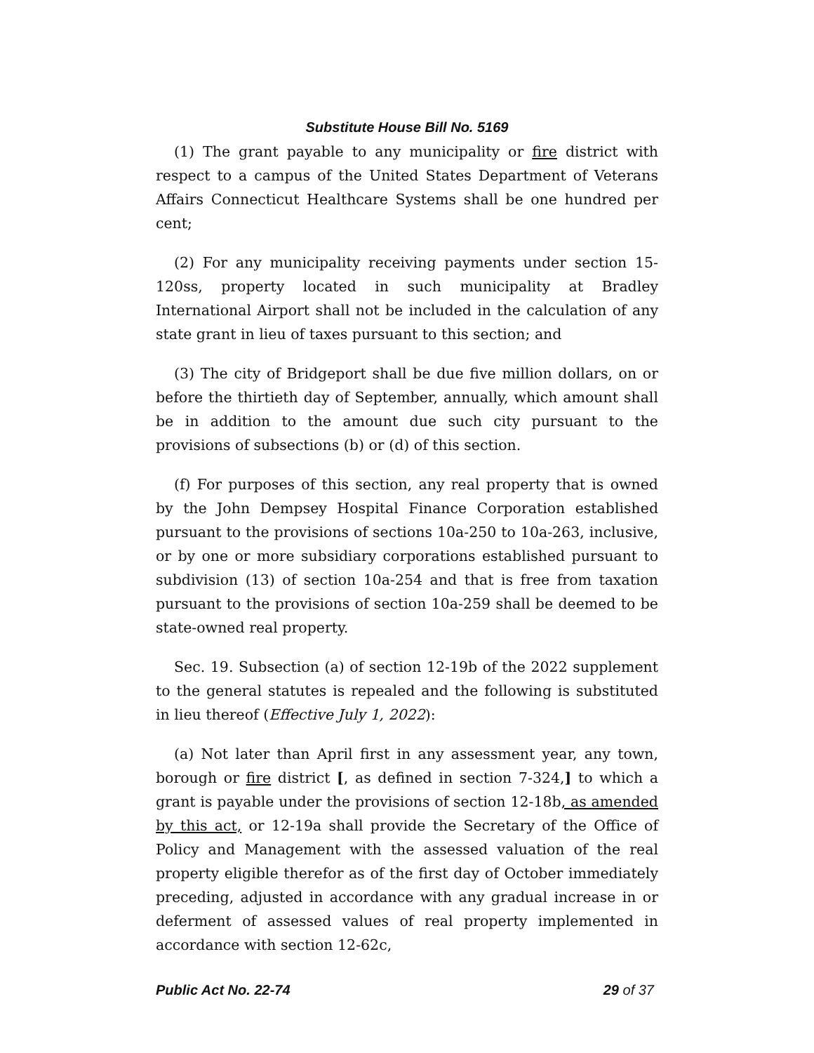Substitute House Bill No. 5169
(1) The grant payable to any municipality or fire district with respect to a campus of the United States Department of Veterans Affairs Connecticut Healthcare Systems shall be one hundred per cent;
(2) For any municipality receiving payments under section 15-120ss, property located in such municipality at Bradley International Airport shall not be included in the calculation of any state grant in lieu of taxes pursuant to this section; and
(3) The city of Bridgeport shall be due five million dollars, on or before the thirtieth day of September, annually, which amount shall be in addition to the amount due such city pursuant to the provisions of subsections (b) or (d) of this section.
(f) For purposes of this section, any real property that is owned by the John Dempsey Hospital Finance Corporation established pursuant to the provisions of sections 10a-250 to 10a-263, inclusive, or by one or more subsidiary corporations established pursuant to subdivision (13) of section 10a-254 and that is free from taxation pursuant to the provisions of section 10a-259 shall be deemed to be state-owned real property.
Sec. 19. Subsection (a) of section 12-19b of the 2022 supplement to the general statutes is repealed and the following is substituted in lieu thereof (Effective July 1, 2022):
(a) Not later than April first in any assessment year, any town, borough or fire district [, as defined in section 7-324,] to which a grant is payable under the provisions of section 12-18b, as amended by this act, or 12-19a shall provide the Secretary of the Office of Policy and Management with the assessed valuation of the real property eligible therefor as of the first day of October immediately preceding, adjusted in accordance with any gradual increase in or deferment of assessed values of real property implemented in accordance with section 12-62c,
Public Act No. 22-74 29 of 37